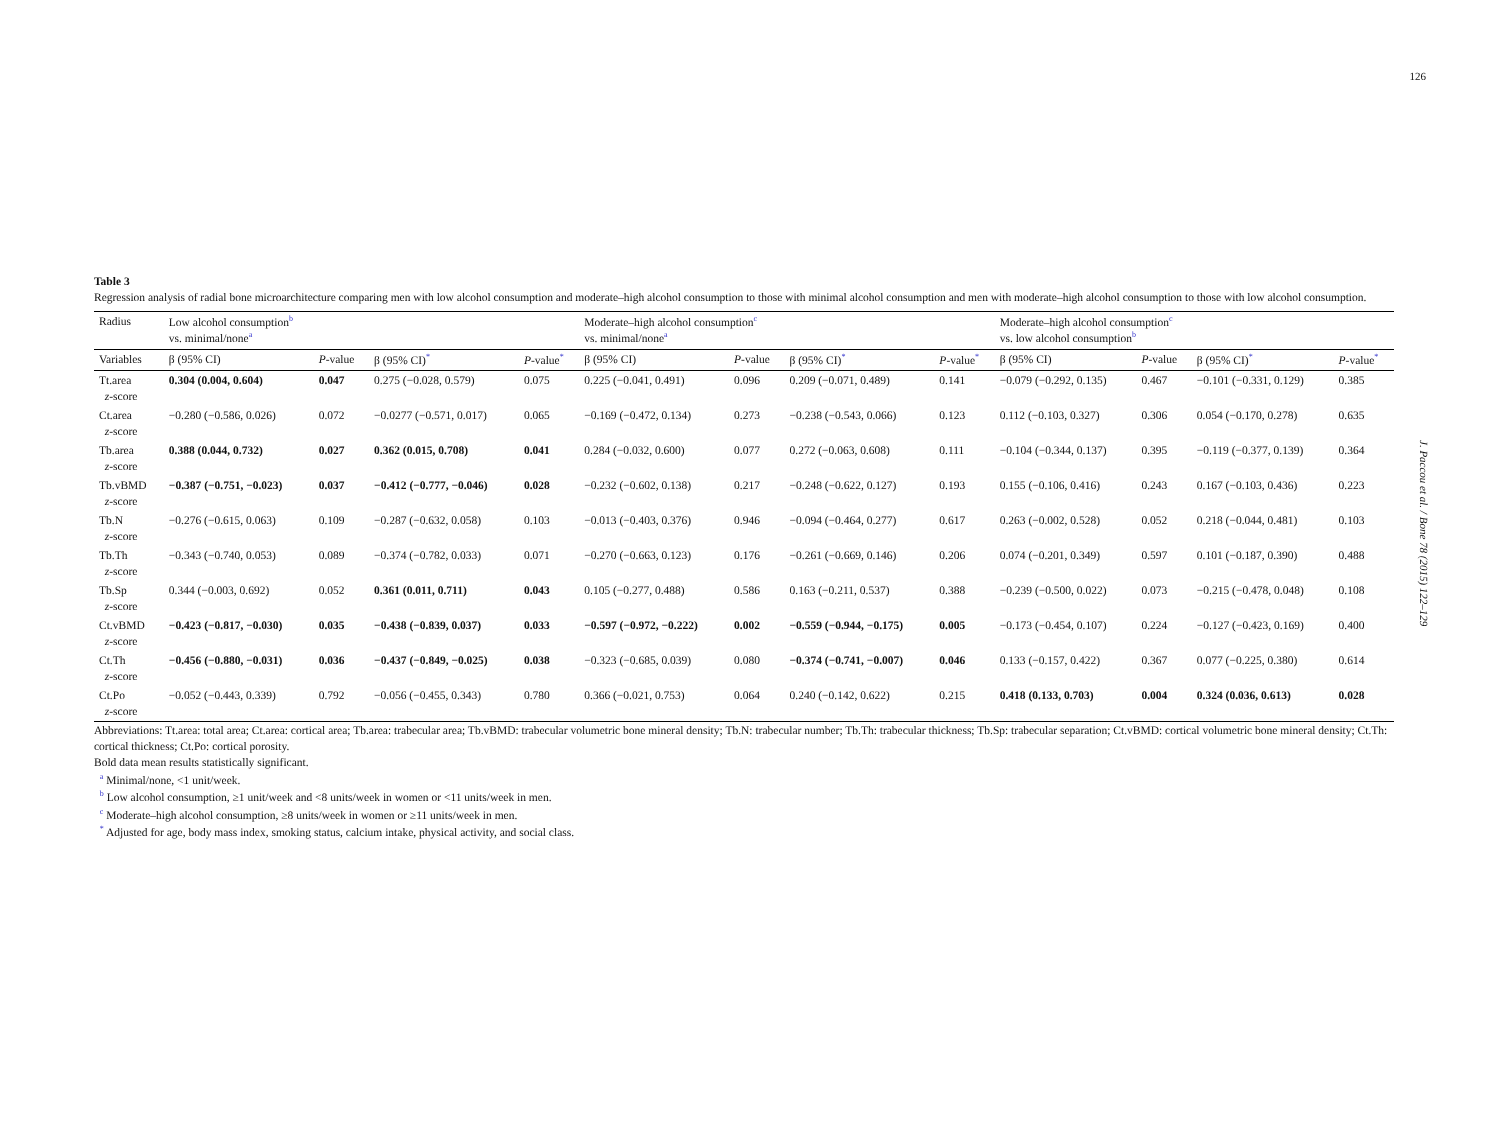126
J. Paccou et al. / Bone 78 (2015) 122–129
Table 3
Regression analysis of radial bone microarchitecture comparing men with low alcohol consumption and moderate–high alcohol consumption to those with minimal alcohol consumption and men with moderate–high alcohol consumption to those with low alcohol consumption.
| Radius | Low alcohol consumption<sup>b</sup> vs. minimal/none<sup>a</sup> | | | | Moderate–high alcohol consumption<sup>c</sup> vs. minimal/none<sup>a</sup> | | | | Moderate–high alcohol consumption<sup>c</sup> vs. low alcohol consumption<sup>b</sup> | | | |
| --- | --- | --- | --- | --- | --- | --- | --- | --- | --- | --- | --- | --- |
| Variables | β (95% CI) | P -value | β (95% CI)<sup>*</sup> | P -value<sup>*</sup> | β (95% CI) | P -value | β (95% CI)<sup>*</sup> | P -value<sup>*</sup> | β (95% CI) | P -value | β (95% CI)<sup>*</sup> | P -value<sup>*</sup> |
| Tt.area z -score | 0.304 (0.004, 0.604) | 0.047 | 0.275 (−0.028, 0.579) | 0.075 | 0.225 (−0.041, 0.491) | 0.096 | 0.209 (−0.071, 0.489) | 0.141 | −0.079 (−0.292, 0.135) | 0.467 | −0.101 (−0.331, 0.129) | 0.385 |
| Ct.area z -score | −0.280 (−0.586, 0.026) | 0.072 | −0.0277 (−0.571, 0.017) | 0.065 | −0.169 (−0.472, 0.134) | 0.273 | −0.238 (−0.543, 0.066) | 0.123 | 0.112 (−0.103, 0.327) | 0.306 | 0.054 (−0.170, 0.278) | 0.635 |
| Tb.area z -score | 0.388 (0.044, 0.732) | 0.027 | 0.362 (0.015, 0.708) | 0.041 | 0.284 (−0.032, 0.600) | 0.077 | 0.272 (−0.063, 0.608) | 0.111 | −0.104 (−0.344, 0.137) | 0.395 | −0.119 (−0.377, 0.139) | 0.364 |
| Tb.vBMD z -score | −0.387 (−0.751, −0.023) | 0.037 | −0.412 (−0.777, −0.046) | 0.028 | −0.232 (−0.602, 0.138) | 0.217 | −0.248 (−0.622, 0.127) | 0.193 | 0.155 (−0.106, 0.416) | 0.243 | 0.167 (−0.103, 0.436) | 0.223 |
| Tb.N z -score | −0.276 (−0.615, 0.063) | 0.109 | −0.287 (−0.632, 0.058) | 0.103 | −0.013 (−0.403, 0.376) | 0.946 | −0.094 (−0.464, 0.277) | 0.617 | 0.263 (−0.002, 0.528) | 0.052 | 0.218 (−0.044, 0.481) | 0.103 |
| Tb.Th z -score | −0.343 (−0.740, 0.053) | 0.089 | −0.374 (−0.782, 0.033) | 0.071 | −0.270 (−0.663, 0.123) | 0.176 | −0.261 (−0.669, 0.146) | 0.206 | 0.074 (−0.201, 0.349) | 0.597 | 0.101 (−0.187, 0.390) | 0.488 |
| Tb.Sp z -score | 0.344 (−0.003, 0.692) | 0.052 | 0.361 (0.011, 0.711) | 0.043 | 0.105 (−0.277, 0.488) | 0.586 | 0.163 (−0.211, 0.537) | 0.388 | −0.239 (−0.500, 0.022) | 0.073 | −0.215 (−0.478, 0.048) | 0.108 |
| Ct.vBMD z -score | −0.423 (−0.817, −0.030) | 0.035 | −0.438 (−0.839, 0.037) | 0.033 | −0.597 (−0.972, −0.222) | 0.002 | −0.559 (−0.944, −0.175) | 0.005 | −0.173 (−0.454, 0.107) | 0.224 | −0.127 (−0.423, 0.169) | 0.400 |
| Ct.Th z -score | −0.456 (−0.880, −0.031) | 0.036 | −0.437 (−0.849, −0.025) | 0.038 | −0.323 (−0.685, 0.039) | 0.080 | −0.374 (−0.741, −0.007) | 0.046 | 0.133 (−0.157, 0.422) | 0.367 | 0.077 (−0.225, 0.380) | 0.614 |
| Ct.Po z -score | −0.052 (−0.443, 0.339) | 0.792 | −0.056 (−0.455, 0.343) | 0.780 | 0.366 (−0.021, 0.753) | 0.064 | 0.240 (−0.142, 0.622) | 0.215 | 0.418 (0.133, 0.703) | 0.004 | 0.324 (0.036, 0.613) | 0.028 |
Abbreviations: Tt.area: total area; Ct.area: cortical area; Tb.area: trabecular area; Tb.vBMD: trabecular volumetric bone mineral density; Tb.N: trabecular number; Tb.Th: trabecular thickness; Tb.Sp: trabecular separation; Ct.vBMD: cortical volumetric bone mineral density; Ct.Th: cortical thickness; Ct.Po: cortical porosity.
Bold data mean results statistically significant.
<sup>a</sup> Minimal/none, <1 unit/week.
<sup>b</sup> Low alcohol consumption, ≥1 unit/week and <8 units/week in women or <11 units/week in men.
<sup>c</sup> Moderate–high alcohol consumption, ≥8 units/week in women or ≥11 units/week in men.
<sup>*</sup> Adjusted for age, body mass index, smoking status, calcium intake, physical activity, and social class.